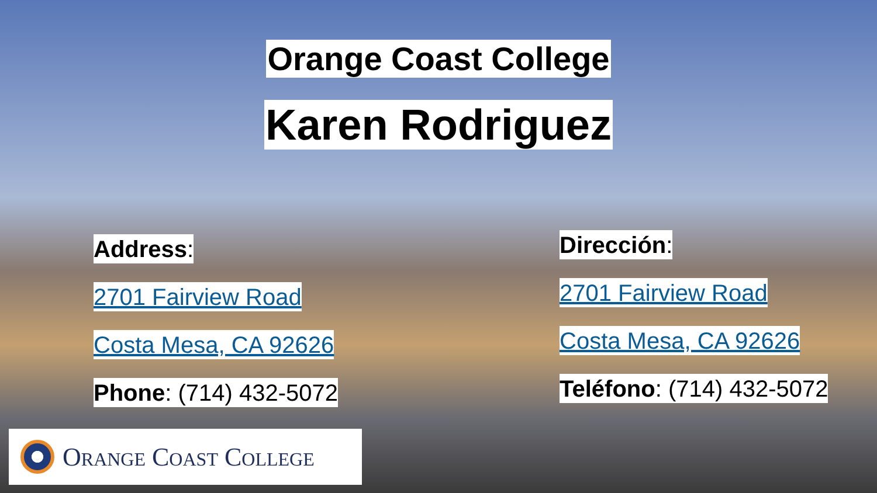Orange Coast College
Karen Rodriguez
Address:
2701 Fairview Road
Costa Mesa, CA 92626
Phone: (714) 432-5072
Dirección:
2701 Fairview Road
Costa Mesa, CA 92626
Teléfono: (714) 432-5072
ORANGE COAST COLLEGE